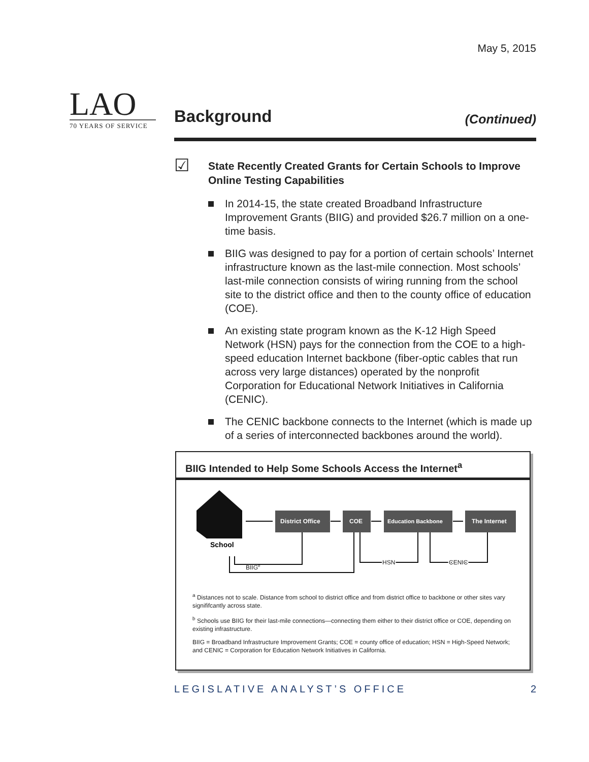May 5, 2015
LAO
70 YEARS OF SERVICE
Background
(Continued)
☑
State Recently Created Grants for Certain Schools to Improve Online Testing Capabilities
In 2014-15, the state created Broadband Infrastructure Improvement Grants (BIIG) and provided $26.7 million on a one-time basis.
BIIG was designed to pay for a portion of certain schools’ Internet infrastructure known as the last-mile connection. Most schools’ last-mile connection consists of wiring running from the school site to the district office and then to the county office of education (COE).
An existing state program known as the K-12 High Speed Network (HSN) pays for the connection from the COE to a high-speed education Internet backbone (fiber-optic cables that run across very large distances) operated by the nonprofit Corporation for Educational Network Initiatives in California (CENIC).
The CENIC backbone connects to the Internet (which is made up of a series of interconnected backbones around the world).
BIIG Intended to Help Some Schools Access the Internet<sup>a</sup>
School
District Office
COE
Education Backbone
The Internet
BIIGb
HSN
CENIC
<sup>a</sup> Distances not to scale. Distance from school to district office and from district office to backbone or other sites vary signififcantly across state.
<sup>b</sup> Schools use BIIG for their last-mile connections—connecting them either to their district office or COE, depending on existing infrastructure.
BIIG = Broadband Infrastructure Improvement Grants; COE = county office of education; HSN = High-Speed Network; and CENIC = Corporation for Education Network Initiatives in California.
LEGISLATIVE ANALYST’S OFFICE 2